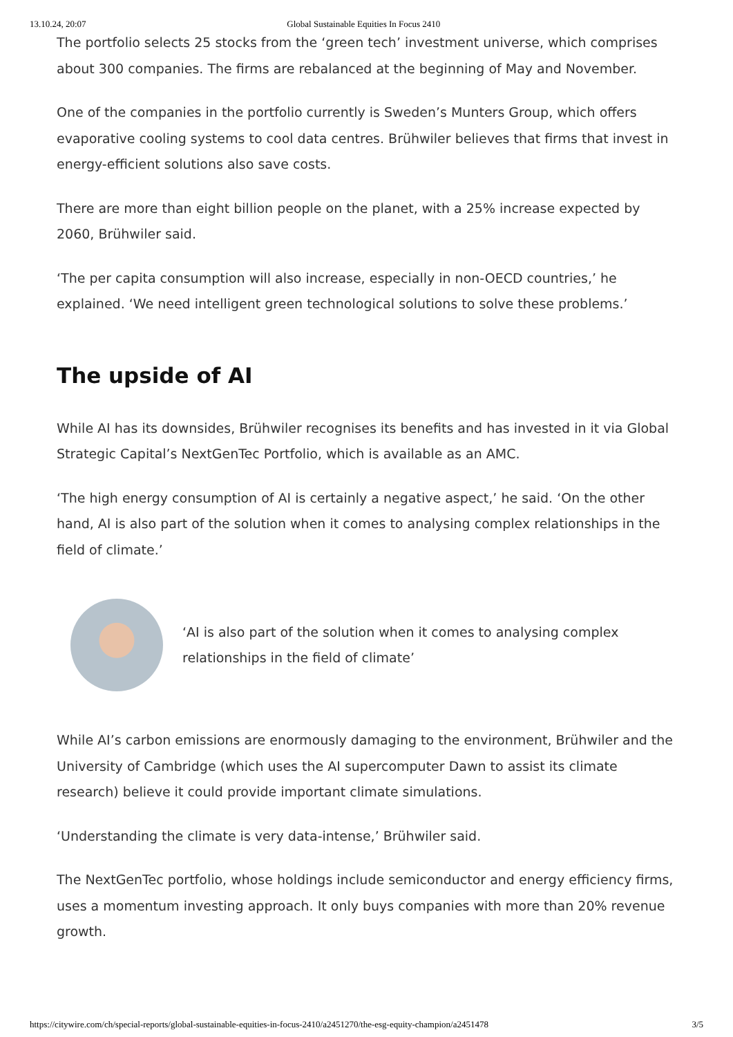13.10.24, 20:07 Global Sustainable Equities In Focus 2410
The portfolio selects 25 stocks from the ‘green tech’ investment universe, which comprises about 300 companies. The firms are rebalanced at the beginning of May and November.
One of the companies in the portfolio currently is Sweden’s Munters Group, which offers evaporative cooling systems to cool data centres. Brühwiler believes that firms that invest in energy-efficient solutions also save costs.
There are more than eight billion people on the planet, with a 25% increase expected by 2060, Brühwiler said.
‘The per capita consumption will also increase, especially in non-OECD countries,’ he explained. ‘We need intelligent green technological solutions to solve these problems.’
The upside of AI
While AI has its downsides, Brühwiler recognises its benefits and has invested in it via Global Strategic Capital’s NextGenTec Portfolio, which is available as an AMC.
‘The high energy consumption of AI is certainly a negative aspect,’ he said. ‘On the other hand, AI is also part of the solution when it comes to analysing complex relationships in the field of climate.’
‘AI is also part of the solution when it comes to analysing complex relationships in the field of climate’
While AI’s carbon emissions are enormously damaging to the environment, Brühwiler and the University of Cambridge (which uses the AI supercomputer Dawn to assist its climate research) believe it could provide important climate simulations.
‘Understanding the climate is very data-intense,’ Brühwiler said.
The NextGenTec portfolio, whose holdings include semiconductor and energy efficiency firms, uses a momentum investing approach. It only buys companies with more than 20% revenue growth.
https://citywire.com/ch/special-reports/global-sustainable-equities-in-focus-2410/a2451270/the-esg-equity-champion/a2451478 3/5